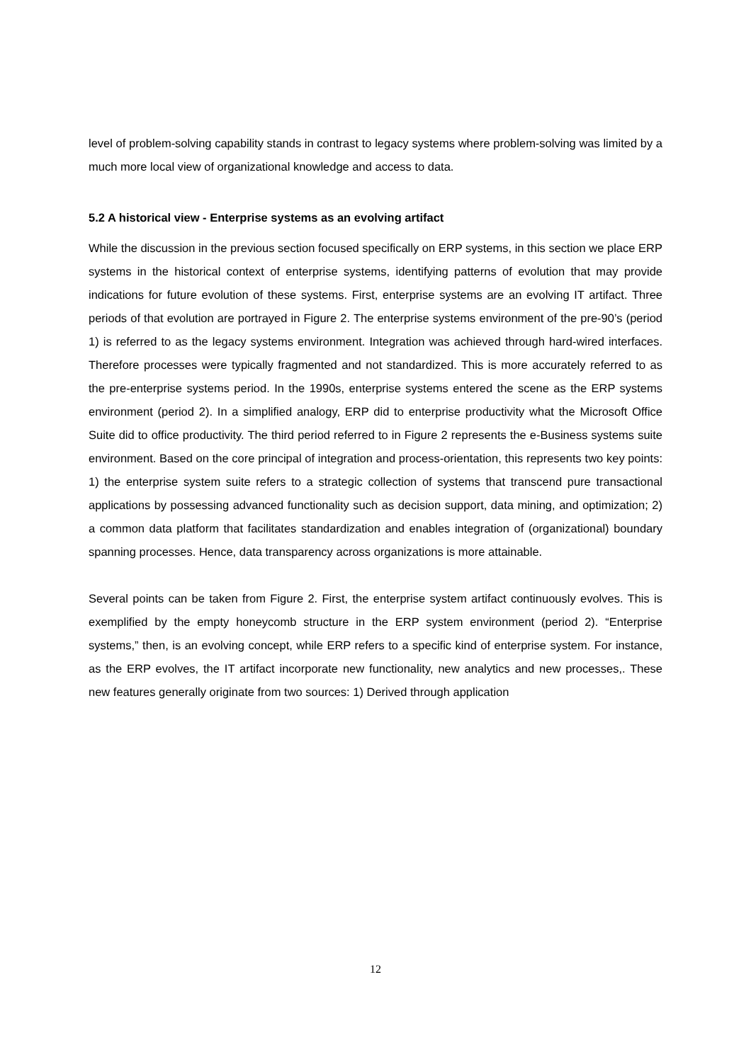level of problem-solving capability stands in contrast to legacy systems where problem-solving was limited by a much more local view of organizational knowledge and access to data.
5.2 A historical view - Enterprise systems as an evolving artifact
While the discussion in the previous section focused specifically on ERP systems, in this section we place ERP systems in the historical context of enterprise systems, identifying patterns of evolution that may provide indications for future evolution of these systems. First, enterprise systems are an evolving IT artifact. Three periods of that evolution are portrayed in Figure 2. The enterprise systems environment of the pre-90’s (period 1) is referred to as the legacy systems environment. Integration was achieved through hard-wired interfaces. Therefore processes were typically fragmented and not standardized. This is more accurately referred to as the pre-enterprise systems period. In the 1990s, enterprise systems entered the scene as the ERP systems environment (period 2). In a simplified analogy, ERP did to enterprise productivity what the Microsoft Office Suite did to office productivity. The third period referred to in Figure 2 represents the e-Business systems suite environment. Based on the core principal of integration and process-orientation, this represents two key points: 1) the enterprise system suite refers to a strategic collection of systems that transcend pure transactional applications by possessing advanced functionality such as decision support, data mining, and optimization; 2) a common data platform that facilitates standardization and enables integration of (organizational) boundary spanning processes. Hence, data transparency across organizations is more attainable.
Several points can be taken from Figure 2. First, the enterprise system artifact continuously evolves. This is exemplified by the empty honeycomb structure in the ERP system environment (period 2). “Enterprise systems,” then, is an evolving concept, while ERP refers to a specific kind of enterprise system. For instance, as the ERP evolves, the IT artifact incorporate new functionality, new analytics and new processes,. These new features generally originate from two sources: 1) Derived through application
12